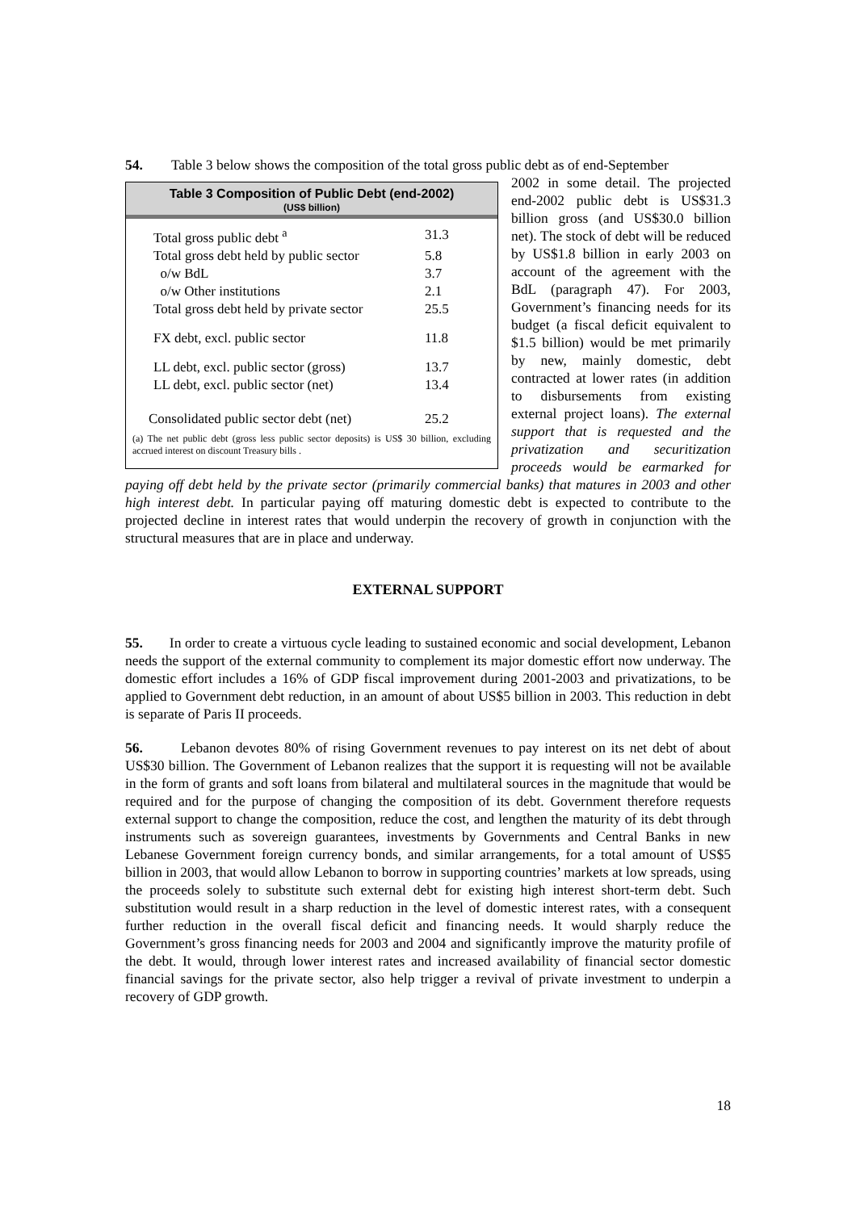54. Table 3 below shows the composition of the total gross public debt as of end-September
Table 3 Composition of Public Debt (end-2002)
(US$ billion)
| Total gross public debt <sup>a</sup> | 31.3 |
| Total gross debt held by public sector | 5.8 |
| o/w BdL | 3.7 |
| o/w Other institutions | 2.1 |
| Total gross debt held by private sector | 25.5 |
| FX debt, excl. public sector | 11.8 |
| LL debt, excl. public sector (gross) | 13.7 |
| LL debt, excl. public sector (net) | 13.4 |
| Consolidated public sector debt (net) | 25.2 |
(a) The net public debt (gross less public sector deposits) is US$ 30 billion, excluding accrued interest on discount Treasury bills .
2002 in some detail. The projected end-2002 public debt is US$31.3 billion gross (and US$30.0 billion net). The stock of debt will be reduced by US$1.8 billion in early 2003 on account of the agreement with the BdL (paragraph 47). For 2003, Government’s financing needs for its budget (a fiscal deficit equivalent to $1.5 billion) would be met primarily by new, mainly domestic, debt contracted at lower rates (in addition to disbursements from existing external project loans). The external support that is requested and the privatization and securitization proceeds would be earmarked for paying off debt held by the private sector (primarily commercial banks) that matures in 2003 and other high interest debt. In particular paying off maturing domestic debt is expected to contribute to the projected decline in interest rates that would underpin the recovery of growth in conjunction with the structural measures that are in place and underway.
EXTERNAL SUPPORT
55. In order to create a virtuous cycle leading to sustained economic and social development, Lebanon needs the support of the external community to complement its major domestic effort now underway. The domestic effort includes a 16% of GDP fiscal improvement during 2001-2003 and privatizations, to be applied to Government debt reduction, in an amount of about US$5 billion in 2003. This reduction in debt is separate of Paris II proceeds.
56. Lebanon devotes 80% of rising Government revenues to pay interest on its net debt of about US$30 billion. The Government of Lebanon realizes that the support it is requesting will not be available in the form of grants and soft loans from bilateral and multilateral sources in the magnitude that would be required and for the purpose of changing the composition of its debt. Government therefore requests external support to change the composition, reduce the cost, and lengthen the maturity of its debt through instruments such as sovereign guarantees, investments by Governments and Central Banks in new Lebanese Government foreign currency bonds, and similar arrangements, for a total amount of US$5 billion in 2003, that would allow Lebanon to borrow in supporting countries’ markets at low spreads, using the proceeds solely to substitute such external debt for existing high interest short-term debt. Such substitution would result in a sharp reduction in the level of domestic interest rates, with a consequent further reduction in the overall fiscal deficit and financing needs. It would sharply reduce the Government’s gross financing needs for 2003 and 2004 and significantly improve the maturity profile of the debt. It would, through lower interest rates and increased availability of financial sector domestic financial savings for the private sector, also help trigger a revival of private investment to underpin a recovery of GDP growth.
18